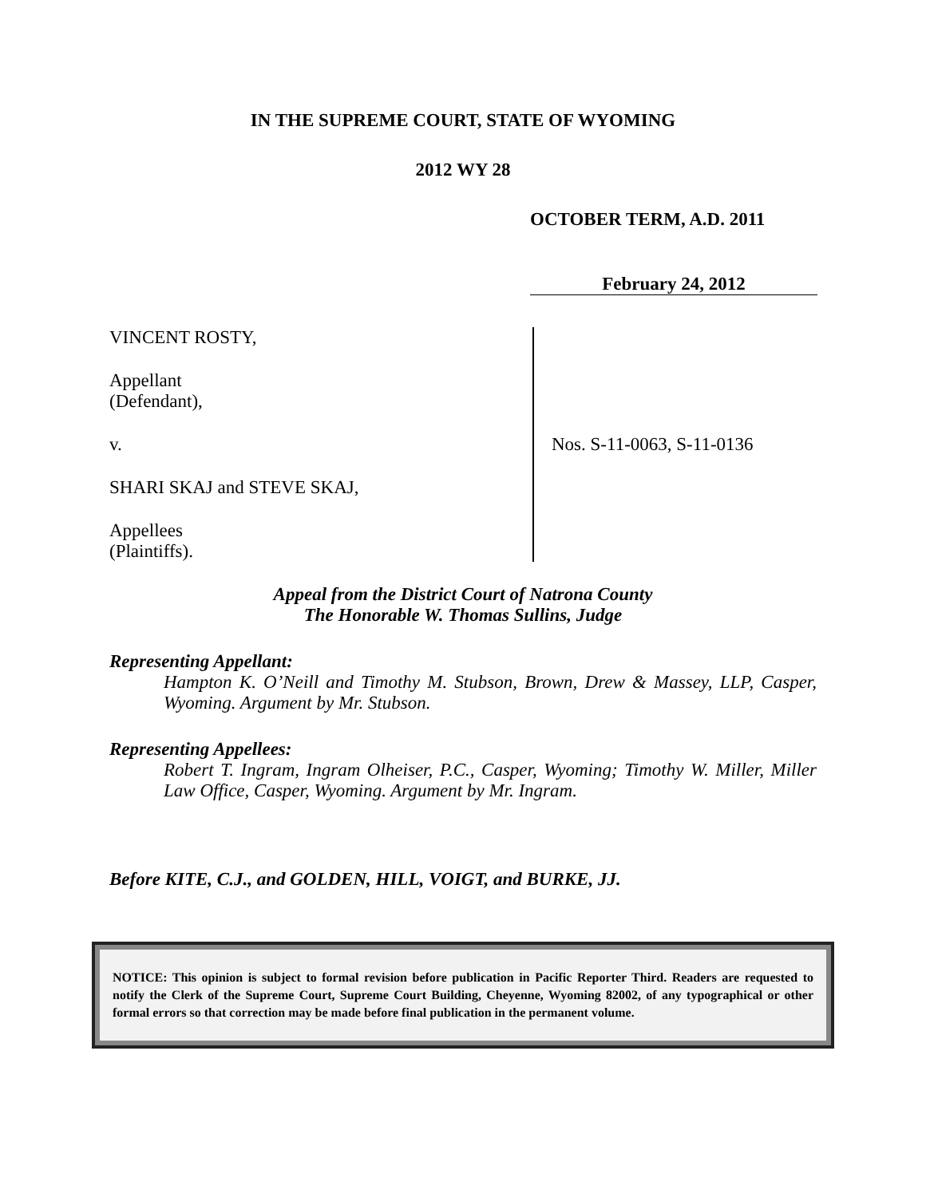IN THE SUPREME COURT, STATE OF WYOMING
2012 WY 28
OCTOBER TERM, A.D. 2011
February 24, 2012
VINCENT ROSTY,
Appellant
(Defendant),
v.
SHARI SKAJ and STEVE SKAJ,
Appellees
(Plaintiffs).
Nos. S-11-0063, S-11-0136
Appeal from the District Court of Natrona County
The Honorable W. Thomas Sullins, Judge
Representing Appellant:
Hampton K. O’Neill and Timothy M. Stubson, Brown, Drew & Massey, LLP, Casper, Wyoming. Argument by Mr. Stubson.
Representing Appellees:
Robert T. Ingram, Ingram Olheiser, P.C., Casper, Wyoming; Timothy W. Miller, Miller Law Office, Casper, Wyoming. Argument by Mr. Ingram.
Before KITE, C.J., and GOLDEN, HILL, VOIGT, and BURKE, JJ.
NOTICE: This opinion is subject to formal revision before publication in Pacific Reporter Third. Readers are requested to notify the Clerk of the Supreme Court, Supreme Court Building, Cheyenne, Wyoming 82002, of any typographical or other formal errors so that correction may be made before final publication in the permanent volume.